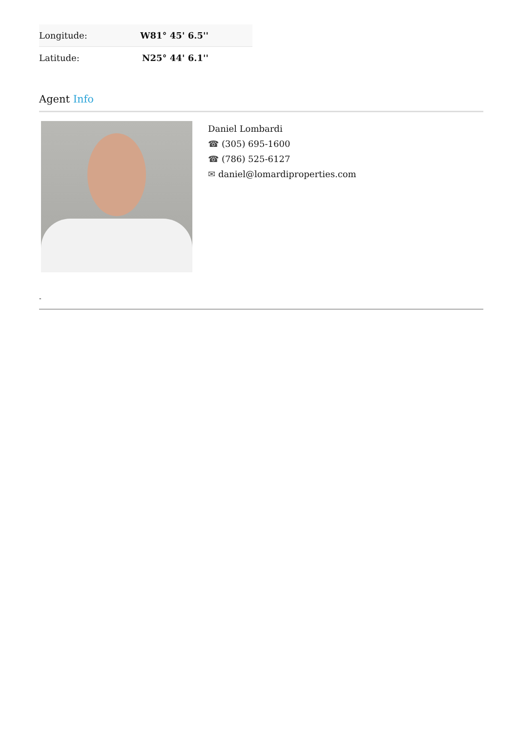| Longitude: | W81° 45' 6.5'' |
| Latitude: | N25° 44' 6.1'' |
Agent Info
Daniel Lombardi
☎ (305) 695-1600
☎ (786) 525-6127
✉ daniel@lomardiproperties.com
-